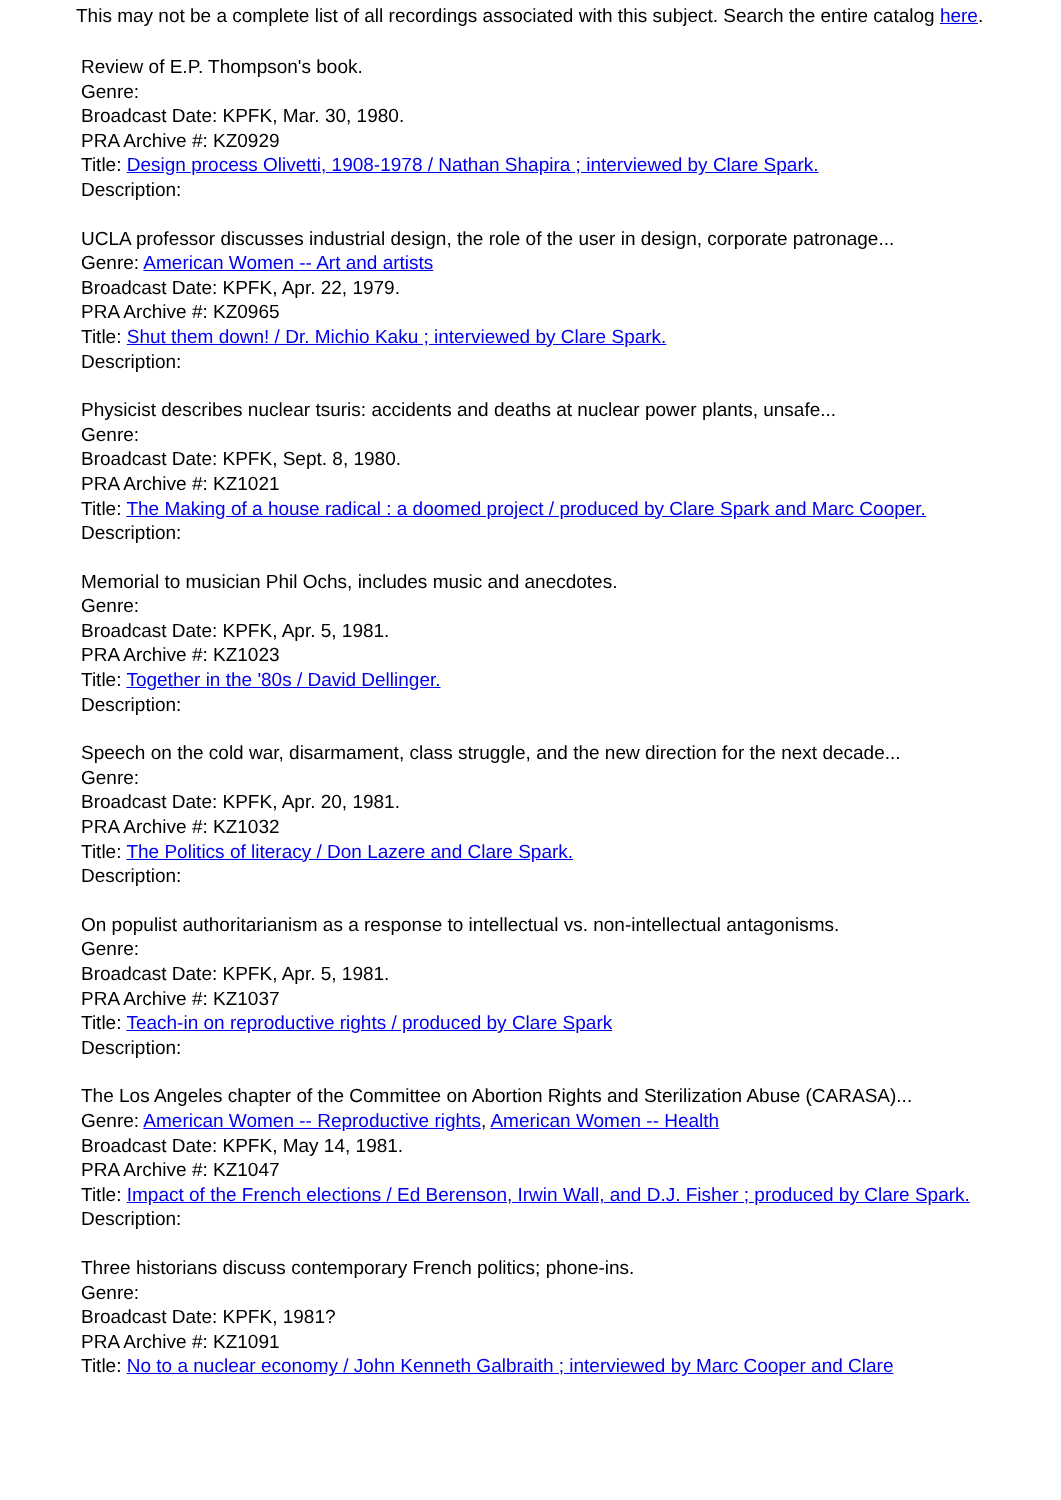This may not be a complete list of all recordings associated with this subject. Search the entire catalog here.
Review of E.P. Thompson's book.
Genre:
Broadcast Date: KPFK, Mar. 30, 1980.
PRA Archive #: KZ0929
Title: Design process Olivetti, 1908-1978 / Nathan Shapira ; interviewed by Clare Spark.
Description:
UCLA professor discusses industrial design, the role of the user in design, corporate patronage...
Genre: American Women -- Art and artists
Broadcast Date: KPFK, Apr. 22, 1979.
PRA Archive #: KZ0965
Title: Shut them down! / Dr. Michio Kaku ; interviewed by Clare Spark.
Description:
Physicist describes nuclear tsuris: accidents and deaths at nuclear power plants, unsafe...
Genre:
Broadcast Date: KPFK, Sept. 8, 1980.
PRA Archive #: KZ1021
Title: The Making of a house radical : a doomed project / produced by Clare Spark and Marc Cooper.
Description:
Memorial to musician Phil Ochs, includes music and anecdotes.
Genre:
Broadcast Date: KPFK, Apr. 5, 1981.
PRA Archive #: KZ1023
Title: Together in the '80s / David Dellinger.
Description:
Speech on the cold war, disarmament, class struggle, and the new direction for the next decade...
Genre:
Broadcast Date: KPFK, Apr. 20, 1981.
PRA Archive #: KZ1032
Title: The Politics of literacy / Don Lazere and Clare Spark.
Description:
On populist authoritarianism as a response to intellectual vs. non-intellectual antagonisms.
Genre:
Broadcast Date: KPFK, Apr. 5, 1981.
PRA Archive #: KZ1037
Title: Teach-in on reproductive rights / produced by Clare Spark
Description:
The Los Angeles chapter of the Committee on Abortion Rights and Sterilization Abuse (CARASA)...
Genre: American Women -- Reproductive rights, American Women -- Health
Broadcast Date: KPFK, May 14, 1981.
PRA Archive #: KZ1047
Title: Impact of the French elections / Ed Berenson, Irwin Wall, and D.J. Fisher ; produced by Clare Spark.
Description:
Three historians discuss contemporary French politics; phone-ins.
Genre:
Broadcast Date: KPFK, 1981?
PRA Archive #: KZ1091
Title: No to a nuclear economy / John Kenneth Galbraith ; interviewed by Marc Cooper and Clare